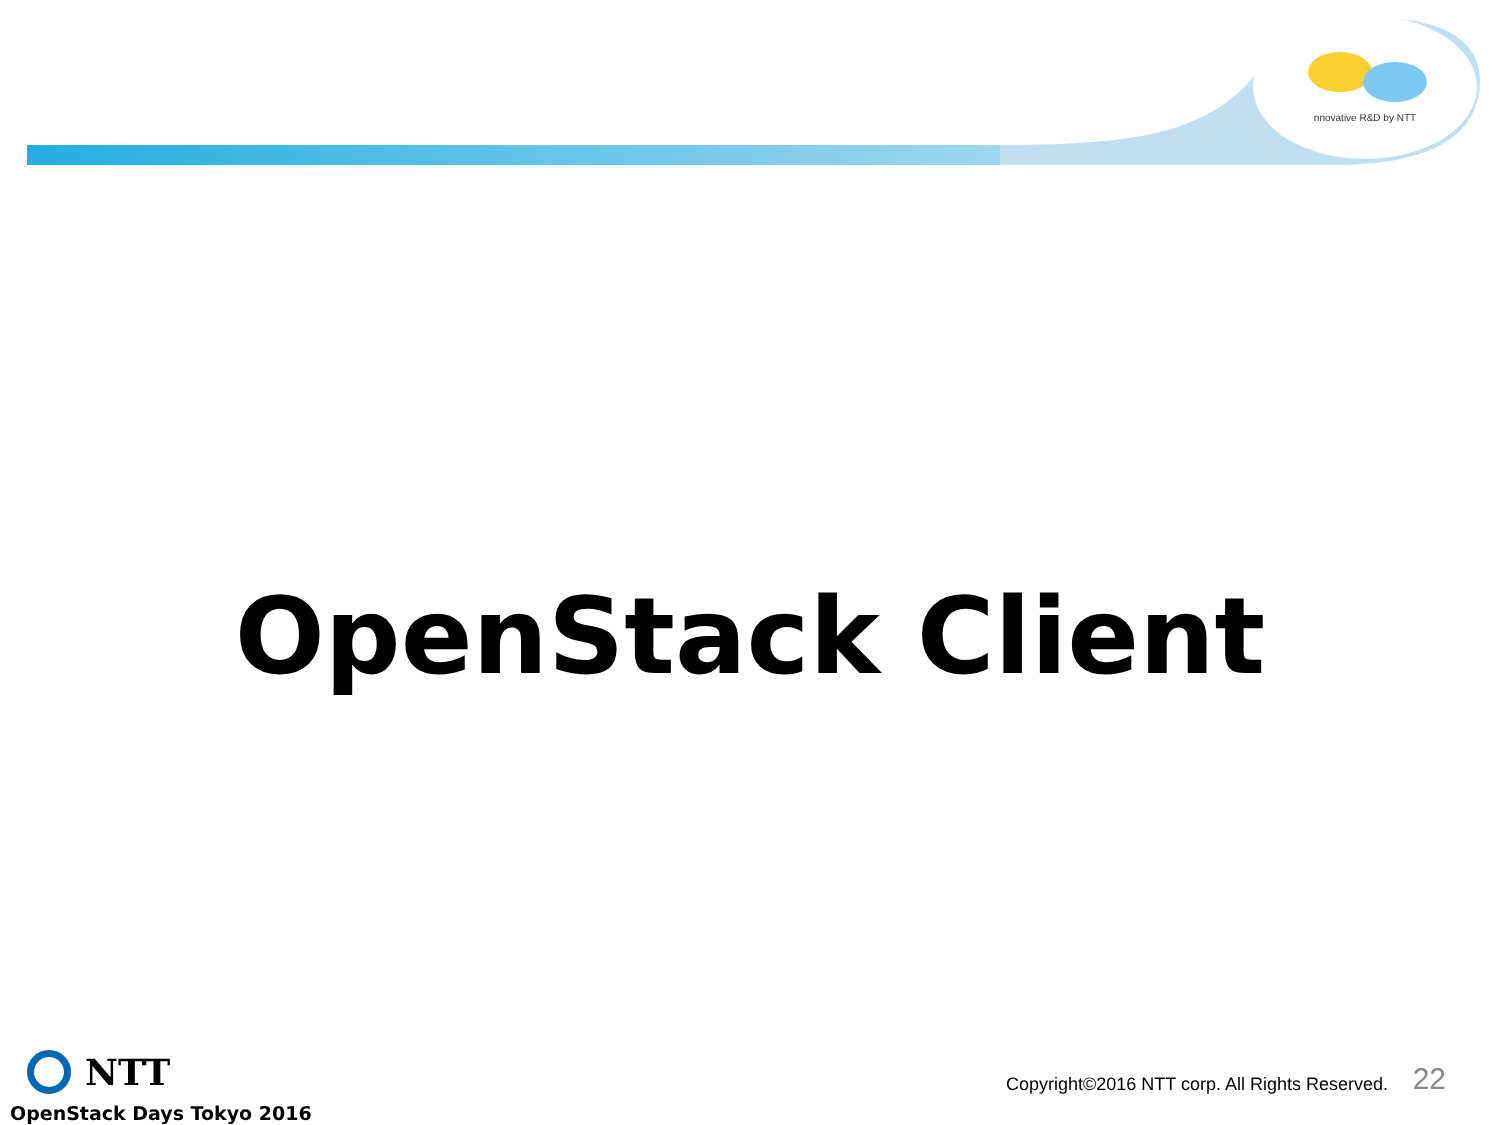nnovative R&D by NTT
OpenStack Client
NTT
OpenStack Days Tokyo 2016
Copyright©2016 NTT corp. All Rights Reserved.
22